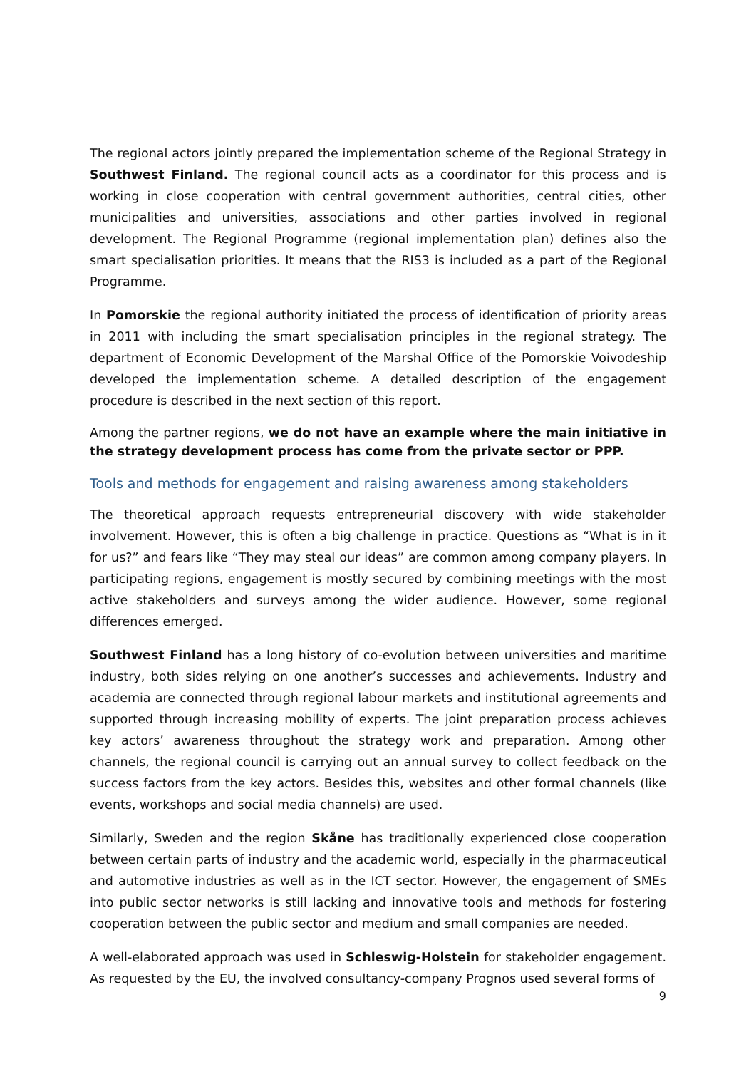The regional actors jointly prepared the implementation scheme of the Regional Strategy in Southwest Finland. The regional council acts as a coordinator for this process and is working in close cooperation with central government authorities, central cities, other municipalities and universities, associations and other parties involved in regional development. The Regional Programme (regional implementation plan) defines also the smart specialisation priorities. It means that the RIS3 is included as a part of the Regional Programme.
In Pomorskie the regional authority initiated the process of identification of priority areas in 2011 with including the smart specialisation principles in the regional strategy. The department of Economic Development of the Marshal Office of the Pomorskie Voivodeship developed the implementation scheme. A detailed description of the engagement procedure is described in the next section of this report.
Among the partner regions, we do not have an example where the main initiative in the strategy development process has come from the private sector or PPP.
Tools and methods for engagement and raising awareness among stakeholders
The theoretical approach requests entrepreneurial discovery with wide stakeholder involvement. However, this is often a big challenge in practice. Questions as “What is in it for us?” and fears like “They may steal our ideas” are common among company players. In participating regions, engagement is mostly secured by combining meetings with the most active stakeholders and surveys among the wider audience. However, some regional differences emerged.
Southwest Finland has a long history of co-evolution between universities and maritime industry, both sides relying on one another’s successes and achievements. Industry and academia are connected through regional labour markets and institutional agreements and supported through increasing mobility of experts. The joint preparation process achieves key actors’ awareness throughout the strategy work and preparation. Among other channels, the regional council is carrying out an annual survey to collect feedback on the success factors from the key actors. Besides this, websites and other formal channels (like events, workshops and social media channels) are used.
Similarly, Sweden and the region Skåne has traditionally experienced close cooperation between certain parts of industry and the academic world, especially in the pharmaceutical and automotive industries as well as in the ICT sector. However, the engagement of SMEs into public sector networks is still lacking and innovative tools and methods for fostering cooperation between the public sector and medium and small companies are needed.
A well-elaborated approach was used in Schleswig-Holstein for stakeholder engagement. As requested by the EU, the involved consultancy-company Prognos used several forms of
9